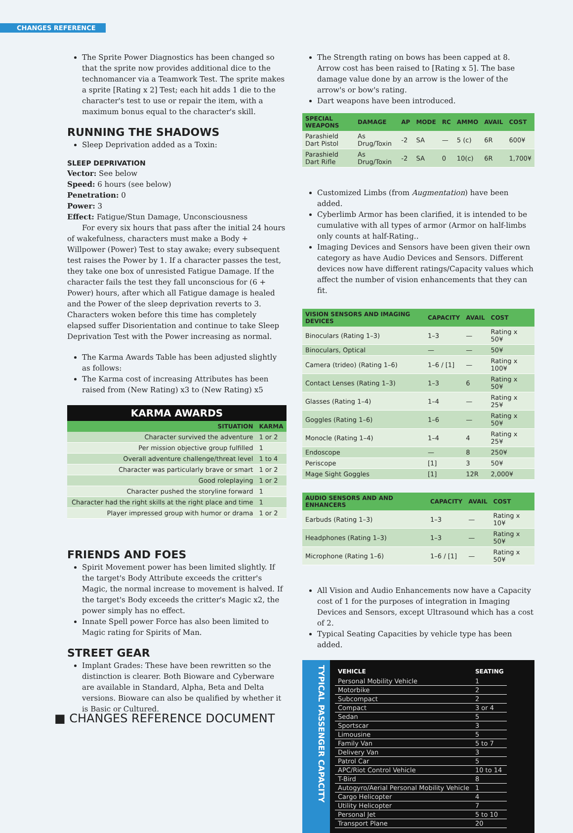CHANGES REFERENCE
The Sprite Power Diagnostics has been changed so that the sprite now provides additional dice to the technomancer via a Teamwork Test. The sprite makes a sprite [Rating x 2] Test; each hit adds 1 die to the character's test to use or repair the item, with a maximum bonus equal to the character's skill.
RUNNING THE SHADOWS
Sleep Deprivation added as a Toxin:
SLEEP DEPRIVATION
Vector: See below
Speed: 6 hours (see below)
Penetration: 0
Power: 3
Effect: Fatigue/Stun Damage, Unconsciousness
For every six hours that pass after the initial 24 hours of wakefulness, characters must make a Body + Willpower (Power) Test to stay awake; every subsequent test raises the Power by 1. If a character passes the test, they take one box of unresisted Fatigue Damage. If the character fails the test they fall unconscious for (6 + Power) hours, after which all Fatigue damage is healed and the Power of the sleep deprivation reverts to 3. Characters woken before this time has completely elapsed suffer Disorientation and continue to take Sleep Deprivation Test with the Power increasing as normal.
The Karma Awards Table has been adjusted slightly as follows:
The Karma cost of increasing Attributes has been raised from (New Rating) x3 to (New Rating) x5
| KARMA AWARDS | |
| --- | --- |
| SITUATION | KARMA |
| Character survived the adventure | 1 or 2 |
| Per mission objective group fulfilled | 1 |
| Overall adventure challenge/threat level | 1 to 4 |
| Character was particularly brave or smart | 1 or 2 |
| Good roleplaying | 1 or 2 |
| Character pushed the storyline forward | 1 |
| Character had the right skills at the right place and time | 1 |
| Player impressed group with humor or drama | 1 or 2 |
FRIENDS AND FOES
Spirit Movement power has been limited slightly. If the target's Body Attribute exceeds the critter's Magic, the normal increase to movement is halved. If the target's Body exceeds the critter's Magic x2, the power simply has no effect.
Innate Spell power Force has also been limited to Magic rating for Spirits of Man.
STREET GEAR
Implant Grades: These have been rewritten so the distinction is clearer. Both Bioware and Cyberware are available in Standard, Alpha, Beta and Delta versions. Bioware can also be qualified by whether it is Basic or Cultured.
The Strength rating on bows has been capped at 8. Arrow cost has been raised to [Rating x 5]. The base damage value done by an arrow is the lower of the arrow's or bow's rating.
Dart weapons have been introduced.
| SPECIAL WEAPONS | DAMAGE | AP | MODE | RC | AMMO | AVAIL | COST |
| --- | --- | --- | --- | --- | --- | --- | --- |
| Parashield Dart Pistol | As Drug/Toxin | -2 | SA | — | 5 (c) | 6R | 600¥ |
| Parashield Dart Rifle | As Drug/Toxin | -2 | SA | 0 | 10(c) | 6R | 1,700¥ |
Customized Limbs (from Augmentation) have been added.
Cyberlimb Armor has been clarified, it is intended to be cumulative with all types of armor (Armor on half-limbs only counts at half-Rating..
Imaging Devices and Sensors have been given their own category as have Audio Devices and Sensors. Different devices now have different ratings/Capacity values which affect the number of vision enhancements that they can fit.
| VISION SENSORS AND IMAGING DEVICES | CAPACITY | AVAIL | COST |
| --- | --- | --- | --- |
| Binoculars (Rating 1–3) | 1–3 | — | Rating x 50¥ |
| Binoculars, Optical | — | — | 50¥ |
| Camera (trideo) (Rating 1–6) | 1–6 / [1] | — | Rating x 100¥ |
| Contact Lenses (Rating 1–3) | 1–3 | 6 | Rating x 50¥ |
| Glasses (Rating 1–4) | 1–4 | — | Rating x 25¥ |
| Goggles (Rating 1–6) | 1–6 | — | Rating x 50¥ |
| Monocle (Rating 1–4) | 1–4 | 4 | Rating x 25¥ |
| Endoscope | — | 8 | 250¥ |
| Periscope | [1] | 3 | 50¥ |
| Mage Sight Goggles | [1] | 12R | 2,000¥ |
| AUDIO SENSORS AND AND ENHANCERS | CAPACITY | AVAIL | COST |
| --- | --- | --- | --- |
| Earbuds (Rating 1–3) | 1–3 | — | Rating x 10¥ |
| Headphones (Rating 1–3) | 1–3 | — | Rating x 50¥ |
| Microphone (Rating 1–6) | 1–6 / [1] | — | Rating x 50¥ |
All Vision and Audio Enhancements now have a Capacity cost of 1 for the purposes of integration in Imaging Devices and Sensors, except Ultrasound which has a cost of 2.
Typical Seating Capacities by vehicle type has been added.
TYPICAL PASSENGER CAPACITY
| VEHICLE | SEATING |
| --- | --- |
| Personal Mobility Vehicle | 1 |
| Motorbike | 2 |
| Subcompact | 2 |
| Compact | 3 or 4 |
| Sedan | 5 |
| Sportscar | 3 |
| Limousine | 5 |
| Family Van | 5 to 7 |
| Delivery Van | 3 |
| Patrol Car | 5 |
| APC/Riot Control Vehicle | 10 to 14 |
| T-Bird | 8 |
| Autogyro/Aerial Personal Mobility Vehicle | 1 |
| Cargo Helicopter | 4 |
| Utility Helicopter | 7 |
| Personal Jet | 5 to 10 |
| Transport Plane | 20 |
■ CHANGES REFERENCE DOCUMENT